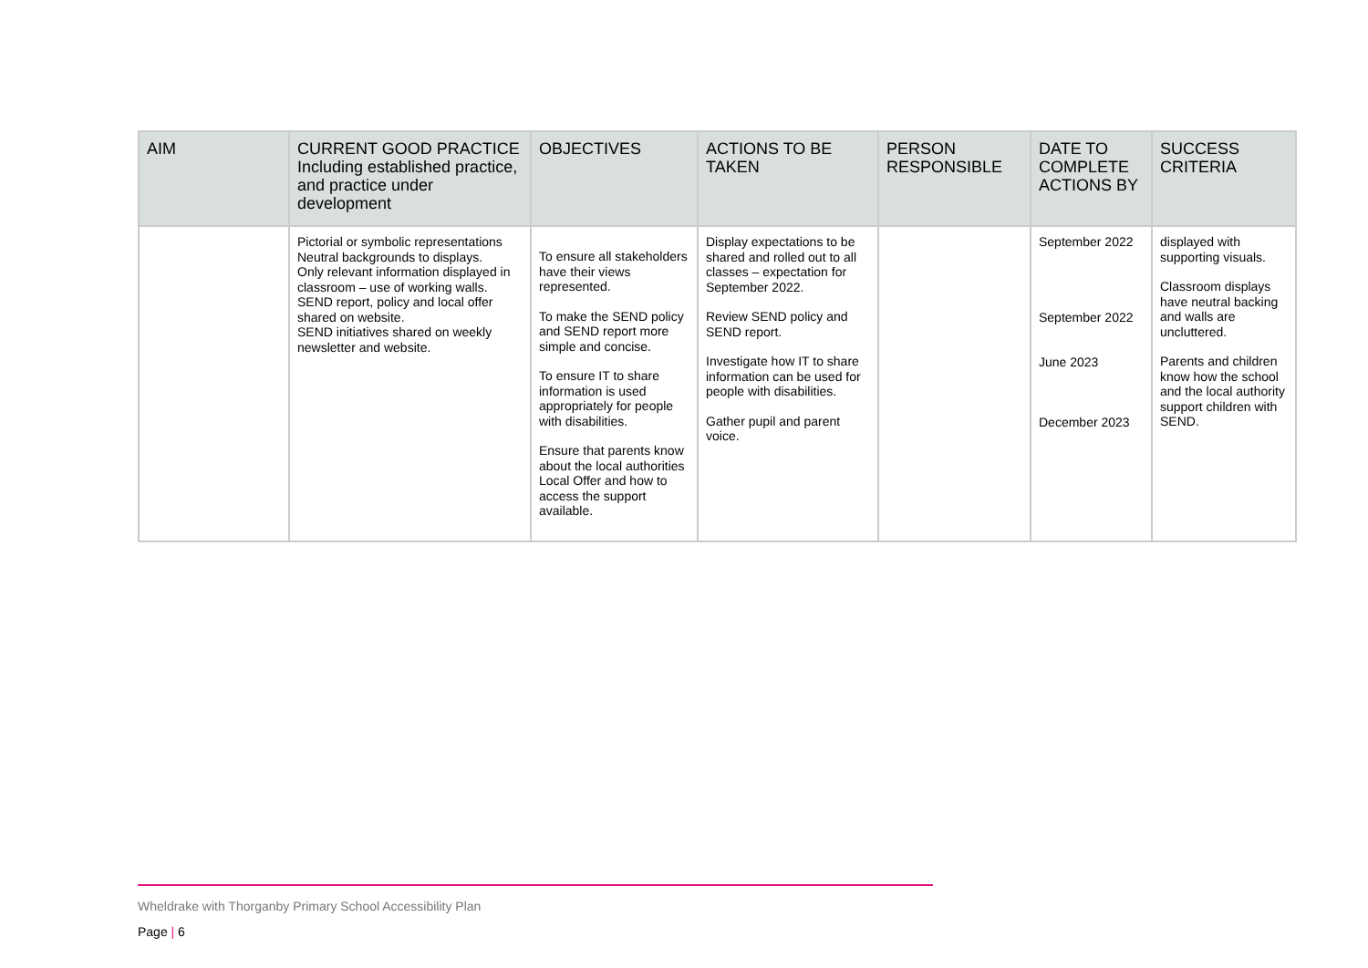| AIM | CURRENT GOOD PRACTICE Including established practice, and practice under development | OBJECTIVES | ACTIONS TO BE TAKEN | PERSON RESPONSIBLE | DATE TO COMPLETE ACTIONS BY | SUCCESS CRITERIA |
| --- | --- | --- | --- | --- | --- | --- |
| | Pictorial or symbolic representations Neutral backgrounds to displays. Only relevant information displayed in classroom – use of working walls. SEND report, policy and local offer shared on website. SEND initiatives shared on weekly newsletter and website. | To ensure all stakeholders have their views represented. To make the SEND policy and SEND report more simple and concise. To ensure IT to share information is used appropriately for people with disabilities. Ensure that parents know about the local authorities Local Offer and how to access the support available. | Display expectations to be shared and rolled out to all classes – expectation for September 2022. Review SEND policy and SEND report. Investigate how IT to share information can be used for people with disabilities. Gather pupil and parent voice. | | September 2022 September 2022 June 2023 December 2023 | displayed with supporting visuals. Classroom displays have neutral backing and walls are uncluttered. Parents and children know how the school and the local authority support children with SEND. |
Wheldrake with Thorganby Primary School Accessibility Plan
Page | 6